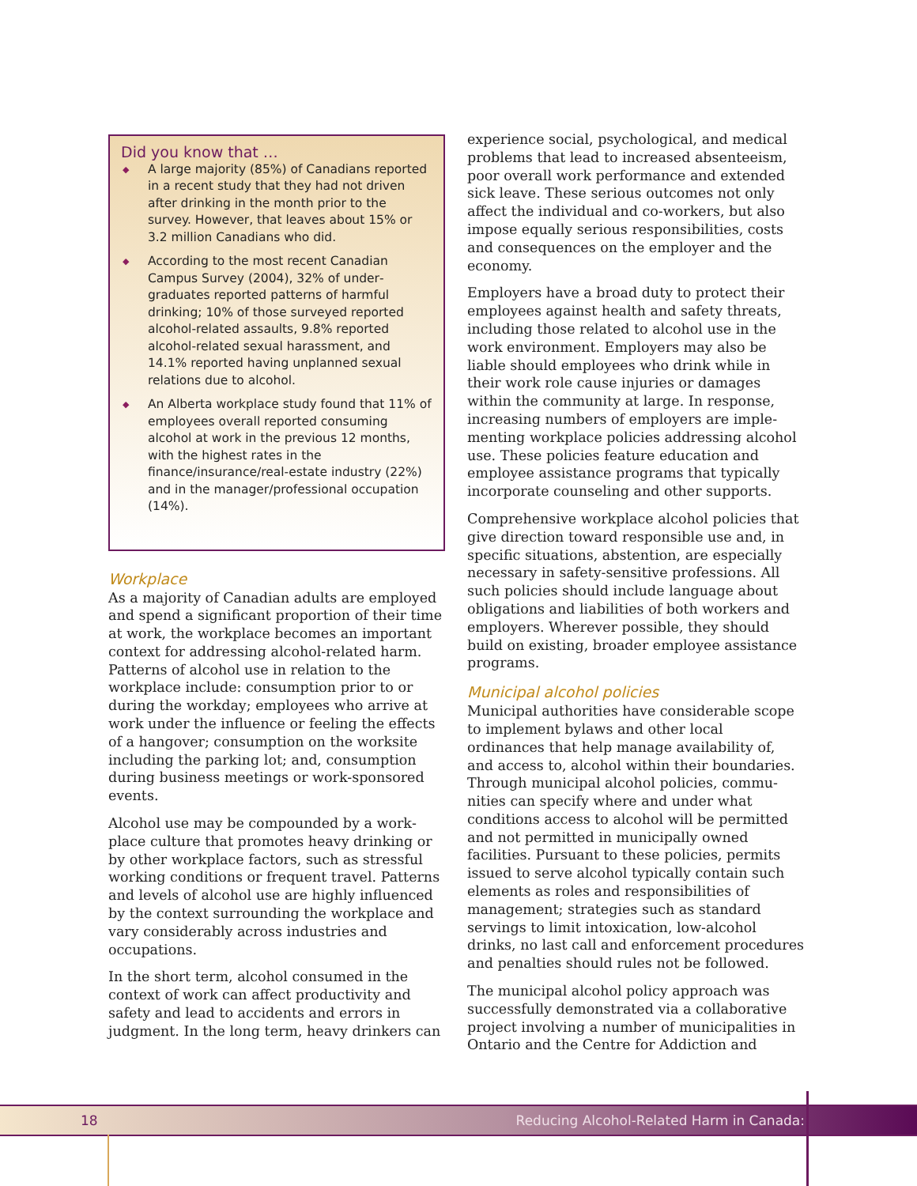Did you know that …
◆ A large majority (85%) of Canadians reported in a recent study that they had not driven after drinking in the month prior to the survey. However, that leaves about 15% or 3.2 million Canadians who did.
◆ According to the most recent Canadian Campus Survey (2004), 32% of under­graduates reported patterns of harmful drinking; 10% of those surveyed reported alcohol-related assaults, 9.8% reported alcohol-related sexual harassment, and 14.1% reported having unplanned sexual relations due to alcohol.
◆ An Alberta workplace study found that 11% of employees overall reported consuming alcohol at work in the previous 12 months, with the highest rates in the finance/insurance/real-estate industry (22%) and in the manager/professional occupation (14%).
Workplace
As a majority of Canadian adults are employed and spend a significant proportion of their time at work, the workplace becomes an important context for addressing alcohol-related harm. Patterns of alcohol use in relation to the workplace include: consumption prior to or during the workday; employees who arrive at work under the influence or feeling the effects of a hangover; consumption on the worksite including the parking lot; and, consumption during business meetings or work-sponsored events.
Alcohol use may be compounded by a work­place culture that promotes heavy drinking or by other workplace factors, such as stressful working conditions or frequent travel. Patterns and levels of alcohol use are highly influenced by the context surrounding the workplace and vary considerably across industries and occupations.
In the short term, alcohol consumed in the context of work can affect productivity and safety and lead to accidents and errors in judgment. In the long term, heavy drinkers can
experience social, psychological, and medical problems that lead to increased absenteeism, poor overall work performance and extended sick leave. These serious outcomes not only affect the individual and co-workers, but also impose equally serious responsibilities, costs and consequences on the employer and the economy.
Employers have a broad duty to protect their employees against health and safety threats, including those related to alcohol use in the work environment. Employers may also be liable should employees who drink while in their work role cause injuries or damages within the community at large. In response, increasing numbers of employers are imple­menting workplace policies addressing alcohol use. These policies feature education and employee assistance programs that typically incorporate counseling and other supports.
Comprehensive workplace alcohol policies that give direction toward responsible use and, in specific situations, abstention, are especially necessary in safety-sensitive professions. All such policies should include language about obligations and liabilities of both workers and employers. Wherever possible, they should build on existing, broader employee assistance programs.
Municipal alcohol policies
Municipal authorities have considerable scope to implement bylaws and other local ordinances that help manage availability of, and access to, alcohol within their boundaries. Through municipal alcohol policies, commu­nities can specify where and under what conditions access to alcohol will be permitted and not permitted in municipally owned facilities. Pursuant to these policies, permits issued to serve alcohol typically contain such elements as roles and responsibilities of management; strategies such as standard servings to limit intoxication, low-alcohol drinks, no last call and enforcement procedures and penalties should rules not be followed.
The municipal alcohol policy approach was successfully demonstrated via a collaborative project involving a number of municipalities in Ontario and the Centre for Addiction and
18 Reducing Alcohol-Related Harm in Canada: